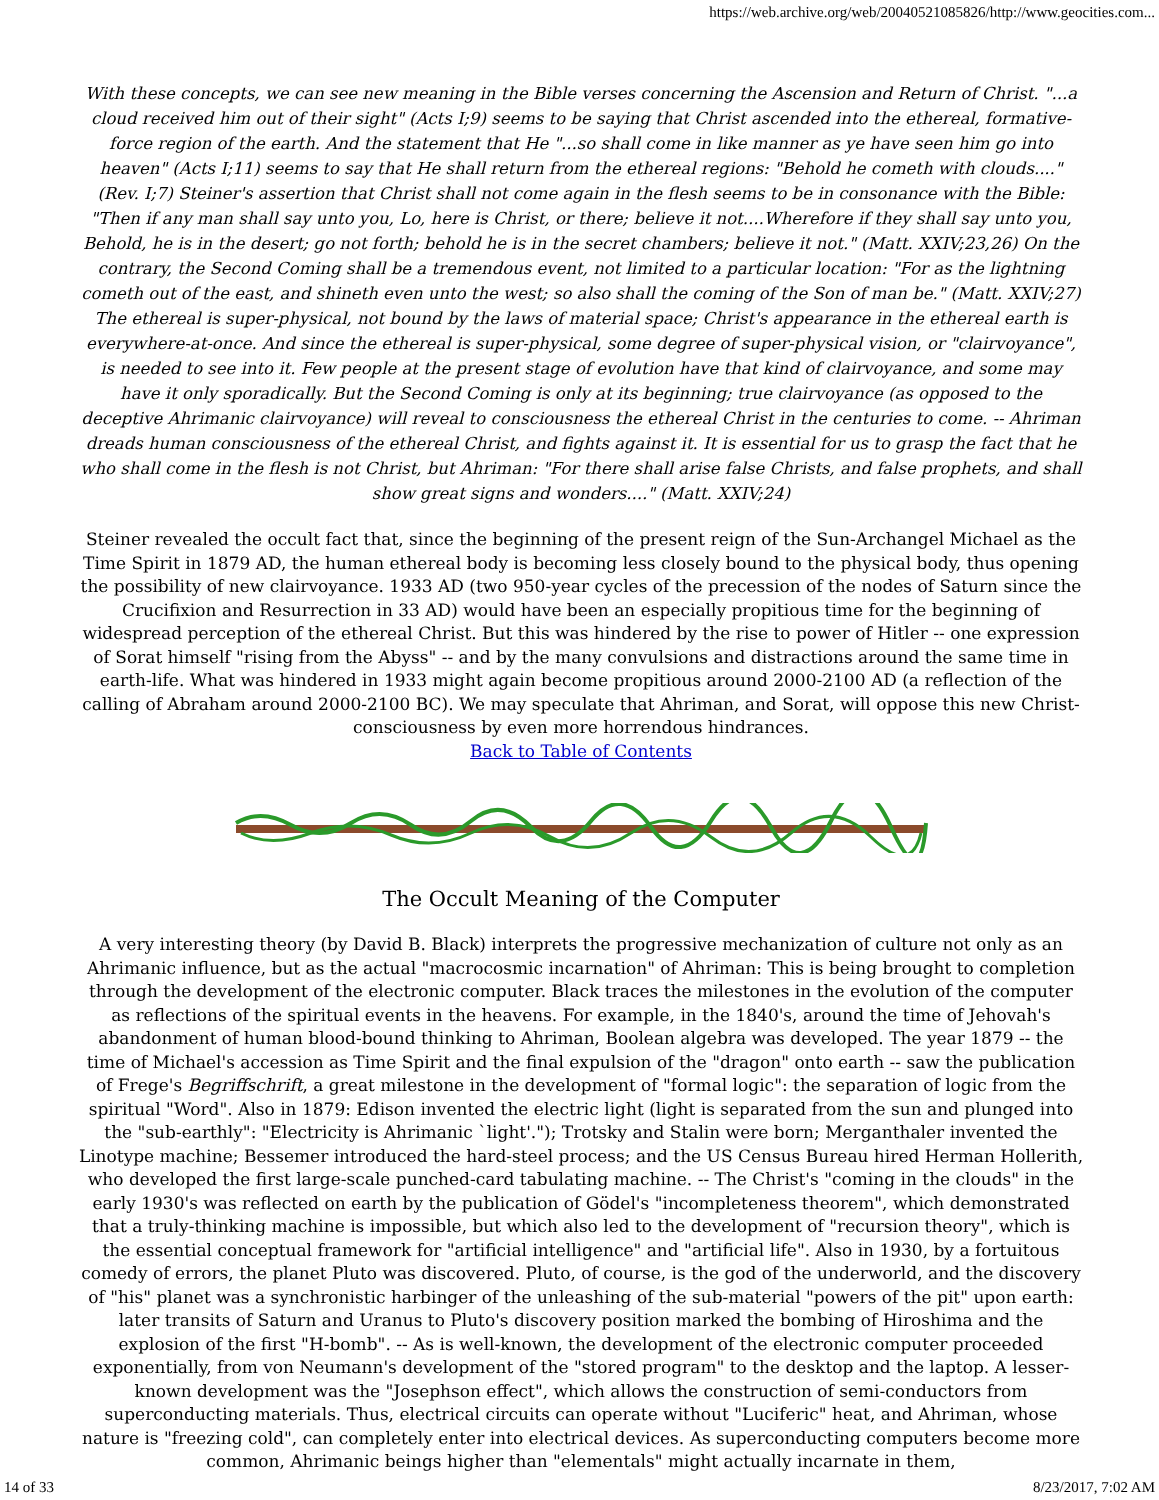https://web.archive.org/web/20040521085826/http://www.geocities.com...
With these concepts, we can see new meaning in the Bible verses concerning the Ascension and Return of Christ. "...a cloud received him out of their sight" (Acts I;9) seems to be saying that Christ ascended into the ethereal, formative-force region of the earth. And the statement that He "...so shall come in like manner as ye have seen him go into heaven" (Acts I;11) seems to say that He shall return from the ethereal regions: "Behold he cometh with clouds...." (Rev. I;7) Steiner's assertion that Christ shall not come again in the flesh seems to be in consonance with the Bible: "Then if any man shall say unto you, Lo, here is Christ, or there; believe it not....Wherefore if they shall say unto you, Behold, he is in the desert; go not forth; behold he is in the secret chambers; believe it not." (Matt. XXIV;23,26) On the contrary, the Second Coming shall be a tremendous event, not limited to a particular location: "For as the lightning cometh out of the east, and shineth even unto the west; so also shall the coming of the Son of man be." (Matt. XXIV;27) The ethereal is super-physical, not bound by the laws of material space; Christ's appearance in the ethereal earth is everywhere-at-once. And since the ethereal is super-physical, some degree of super-physical vision, or "clairvoyance", is needed to see into it. Few people at the present stage of evolution have that kind of clairvoyance, and some may have it only sporadically. But the Second Coming is only at its beginning; true clairvoyance (as opposed to the deceptive Ahrimanic clairvoyance) will reveal to consciousness the ethereal Christ in the centuries to come. -- Ahriman dreads human consciousness of the ethereal Christ, and fights against it. It is essential for us to grasp the fact that he who shall come in the flesh is not Christ, but Ahriman: "For there shall arise false Christs, and false prophets, and shall show great signs and wonders...." (Matt. XXIV;24)
Steiner revealed the occult fact that, since the beginning of the present reign of the Sun-Archangel Michael as the Time Spirit in 1879 AD, the human ethereal body is becoming less closely bound to the physical body, thus opening the possibility of new clairvoyance. 1933 AD (two 950-year cycles of the precession of the nodes of Saturn since the Crucifixion and Resurrection in 33 AD) would have been an especially propitious time for the beginning of widespread perception of the ethereal Christ. But this was hindered by the rise to power of Hitler -- one expression of Sorat himself "rising from the Abyss" -- and by the many convulsions and distractions around the same time in earth-life. What was hindered in 1933 might again become propitious around 2000-2100 AD (a reflection of the calling of Abraham around 2000-2100 BC). We may speculate that Ahriman, and Sorat, will oppose this new Christ-consciousness by even more horrendous hindrances.
Back to Table of Contents
The Occult Meaning of the Computer
A very interesting theory (by David B. Black) interprets the progressive mechanization of culture not only as an Ahrimanic influence, but as the actual "macrocosmic incarnation" of Ahriman: This is being brought to completion through the development of the electronic computer. Black traces the milestones in the evolution of the computer as reflections of the spiritual events in the heavens. For example, in the 1840's, around the time of Jehovah's abandonment of human blood-bound thinking to Ahriman, Boolean algebra was developed. The year 1879 -- the time of Michael's accession as Time Spirit and the final expulsion of the "dragon" onto earth -- saw the publication of Frege's Begriffschrift, a great milestone in the development of "formal logic": the separation of logic from the spiritual "Word". Also in 1879: Edison invented the electric light (light is separated from the sun and plunged into the "sub-earthly": "Electricity is Ahrimanic `light'."); Trotsky and Stalin were born; Merganthaler invented the Linotype machine; Bessemer introduced the hard-steel process; and the US Census Bureau hired Herman Hollerith, who developed the first large-scale punched-card tabulating machine. -- The Christ's "coming in the clouds" in the early 1930's was reflected on earth by the publication of Gödel's "incompleteness theorem", which demonstrated that a truly-thinking machine is impossible, but which also led to the development of "recursion theory", which is the essential conceptual framework for "artificial intelligence" and "artificial life". Also in 1930, by a fortuitous comedy of errors, the planet Pluto was discovered. Pluto, of course, is the god of the underworld, and the discovery of "his" planet was a synchronistic harbinger of the unleashing of the sub-material "powers of the pit" upon earth: later transits of Saturn and Uranus to Pluto's discovery position marked the bombing of Hiroshima and the explosion of the first "H-bomb". -- As is well-known, the development of the electronic computer proceeded exponentially, from von Neumann's development of the "stored program" to the desktop and the laptop. A lesser-known development was the "Josephson effect", which allows the construction of semi-conductors from superconducting materials. Thus, electrical circuits can operate without "Luciferic" heat, and Ahriman, whose nature is "freezing cold", can completely enter into electrical devices. As superconducting computers become more common, Ahrimanic beings higher than "elementals" might actually incarnate in them,
14 of 33 8/23/2017, 7:02 AM